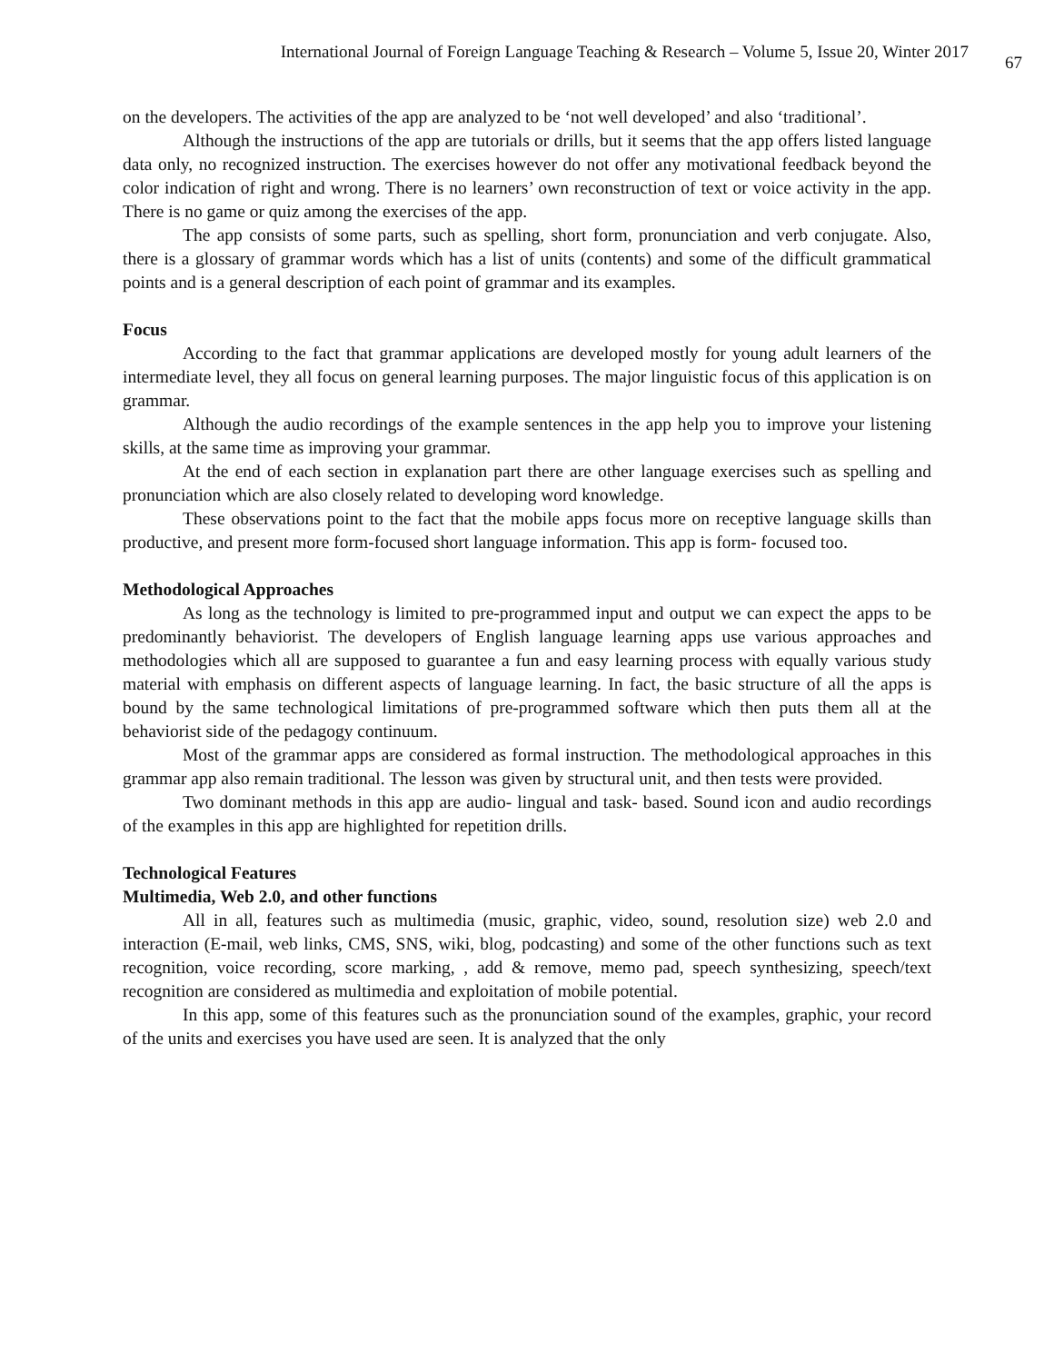International Journal of Foreign Language Teaching & Research – Volume 5, Issue 20, Winter 2017 67
on the developers. The activities of the app are analyzed to be ‘not well developed’ and also ‘traditional’.
Although the instructions of the app are tutorials or drills, but it seems that the app offers listed language data only, no recognized instruction. The exercises however do not offer any motivational feedback beyond the color indication of right and wrong. There is no learners’ own reconstruction of text or voice activity in the app. There is no game or quiz among the exercises of the app.
The app consists of some parts, such as spelling, short form, pronunciation and verb conjugate. Also, there is a glossary of grammar words which has a list of units (contents) and some of the difficult grammatical points and is a general description of each point of grammar and its examples.
Focus
According to the fact that grammar applications are developed mostly for young adult learners of the intermediate level, they all focus on general learning purposes. The major linguistic focus of this application is on grammar.
Although the audio recordings of the example sentences in the app help you to improve your listening skills, at the same time as improving your grammar.
At the end of each section in explanation part there are other language exercises such as spelling and pronunciation which are also closely related to developing word knowledge.
These observations point to the fact that the mobile apps focus more on receptive language skills than productive, and present more form-focused short language information. This app is form- focused too.
Methodological Approaches
As long as the technology is limited to pre-programmed input and output we can expect the apps to be predominantly behaviorist. The developers of English language learning apps use various approaches and methodologies which all are supposed to guarantee a fun and easy learning process with equally various study material with emphasis on different aspects of language learning. In fact, the basic structure of all the apps is bound by the same technological limitations of pre-programmed software which then puts them all at the behaviorist side of the pedagogy continuum.
Most of the grammar apps are considered as formal instruction. The methodological approaches in this grammar app also remain traditional. The lesson was given by structural unit, and then tests were provided.
Two dominant methods in this app are audio- lingual and task- based. Sound icon and audio recordings of the examples in this app are highlighted for repetition drills.
Technological Features
Multimedia, Web 2.0, and other functions
All in all, features such as multimedia (music, graphic, video, sound, resolution size) web 2.0 and interaction (E-mail, web links, CMS, SNS, wiki, blog, podcasting) and some of the other functions such as text recognition, voice recording, score marking, , add & remove, memo pad, speech synthesizing, speech/text recognition are considered as multimedia and exploitation of mobile potential.
In this app, some of this features such as the pronunciation sound of the examples, graphic, your record of the units and exercises you have used are seen. It is analyzed that the only